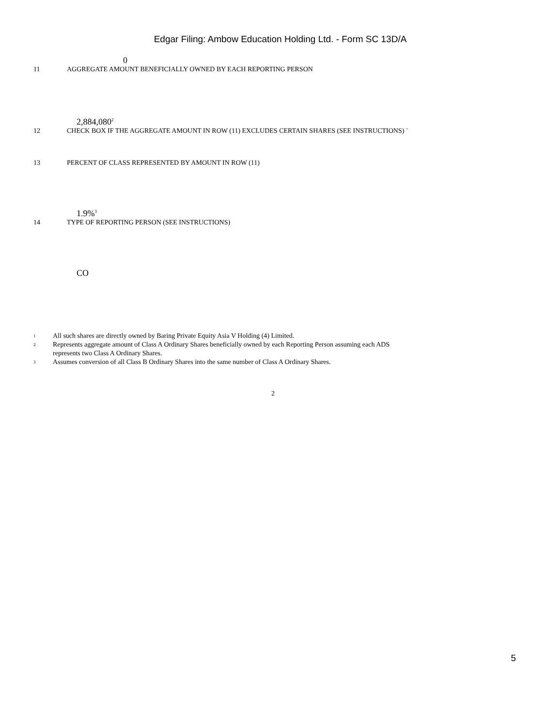Edgar Filing: Ambow Education Holding Ltd. - Form SC 13D/A
0
11 AGGREGATE AMOUNT BENEFICIALLY OWNED BY EACH REPORTING PERSON
2,884,080<sup>2</sup>
12 CHECK BOX IF THE AGGREGATE AMOUNT IN ROW (11) EXCLUDES CERTAIN SHARES (SEE INSTRUCTIONS) ¨
13 PERCENT OF CLASS REPRESENTED BY AMOUNT IN ROW (11)
1.9%<sup>3</sup>
14 TYPE OF REPORTING PERSON (SEE INSTRUCTIONS)
CO
1
All such shares are directly owned by Baring Private Equity Asia V Holding (4) Limited.
2
Represents aggregate amount of Class A Ordinary Shares beneficially owned by each Reporting Person assuming each ADS represents two Class A Ordinary Shares.
3
Assumes conversion of all Class B Ordinary Shares into the same number of Class A Ordinary Shares.
2
5